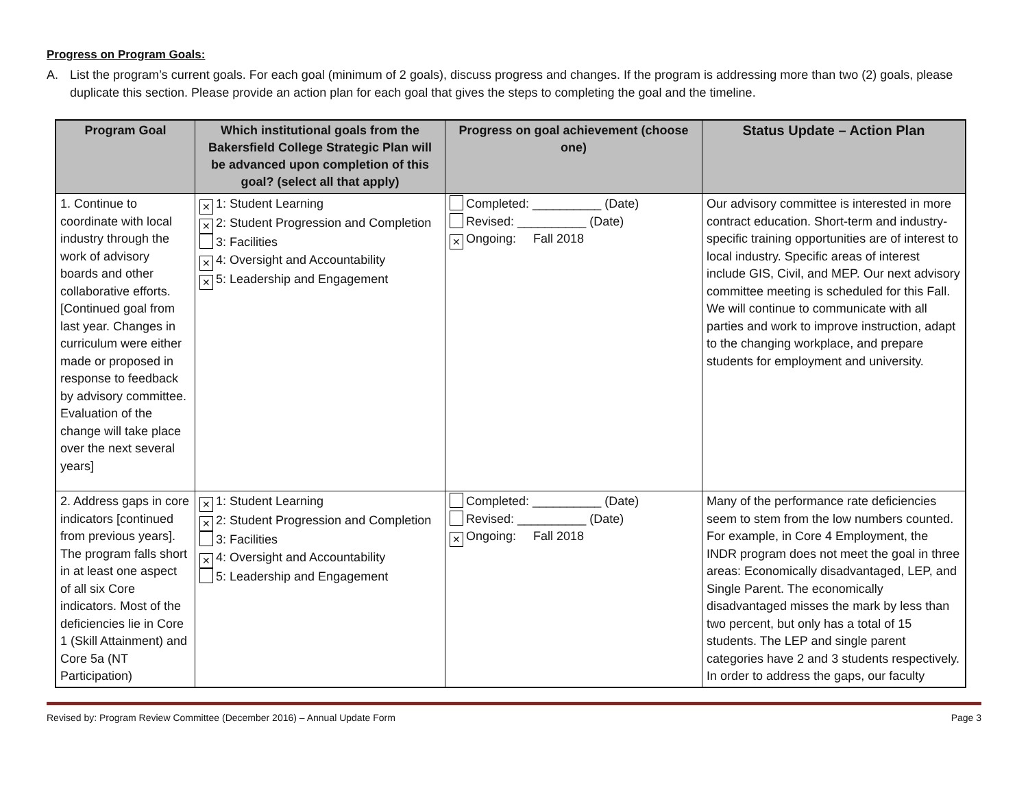Progress on Program Goals:
A. List the program’s current goals. For each goal (minimum of 2 goals), discuss progress and changes. If the program is addressing more than two (2) goals, please duplicate this section. Please provide an action plan for each goal that gives the steps to completing the goal and the timeline.
| Program Goal | Which institutional goals from the Bakersfield College Strategic Plan will be advanced upon completion of this goal? (select all that apply) | Progress on goal achievement (choose one) | Status Update – Action Plan |
| --- | --- | --- | --- |
| 1. Continue to coordinate with local industry through the work of advisory boards and other collaborative efforts. [Continued goal from last year. Changes in curriculum were either made or proposed in response to feedback by advisory committee. Evaluation of the change will take place over the next several years] | ✕ 1: Student Learning ✕ 2: Student Progression and Completion 3: Facilities ✕ 4: Oversight and Accountability ✕ 5: Leadership and Engagement | Completed: __________ (Date) Revised: __________ (Date) ✕ Ongoing: Fall 2018 | Our advisory committee is interested in more contract education. Short-term and industry-specific training opportunities are of interest to local industry. Specific areas of interest include GIS, Civil, and MEP. Our next advisory committee meeting is scheduled for this Fall. We will continue to communicate with all parties and work to improve instruction, adapt to the changing workplace, and prepare students for employment and university. |
| 2. Address gaps in core indicators [continued from previous years]. The program falls short in at least one aspect of all six Core indicators. Most of the deficiencies lie in Core 1 (Skill Attainment) and Core 5a (NT Participation) | ✕ 1: Student Learning ✕ 2: Student Progression and Completion 3: Facilities ✕ 4: Oversight and Accountability 5: Leadership and Engagement | Completed: __________ (Date) Revised: __________ (Date) ✕ Ongoing: Fall 2018 | Many of the performance rate deficiencies seem to stem from the low numbers counted. For example, in Core 4 Employment, the INDR program does not meet the goal in three areas: Economically disadvantaged, LEP, and Single Parent. The economically disadvantaged misses the mark by less than two percent, but only has a total of 15 students. The LEP and single parent categories have 2 and 3 students respectively. In order to address the gaps, our faculty |
Revised by: Program Review Committee (December 2016) – Annual Update Form Page 3